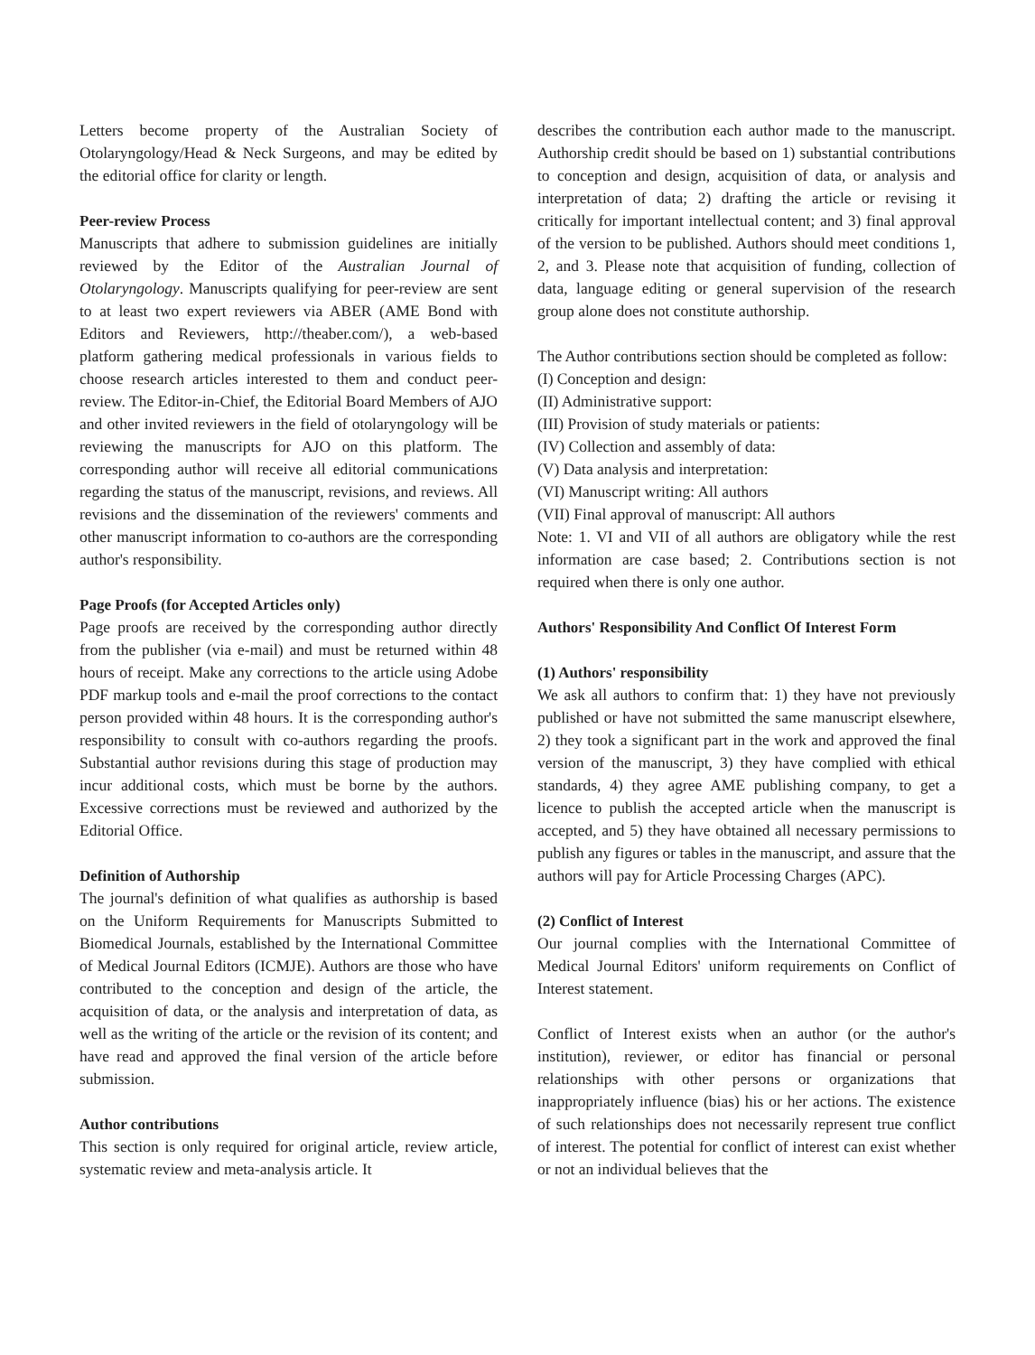Letters become property of the Australian Society of Otolaryngology/Head & Neck Surgeons, and may be edited by the editorial office for clarity or length.
Peer-review Process
Manuscripts that adhere to submission guidelines are initially reviewed by the Editor of the Australian Journal of Otolaryngology. Manuscripts qualifying for peer-review are sent to at least two expert reviewers via ABER (AME Bond with Editors and Reviewers, http://theaber.com/), a web-based platform gathering medical professionals in various fields to choose research articles interested to them and conduct peer-review. The Editor-in-Chief, the Editorial Board Members of AJO and other invited reviewers in the field of otolaryngology will be reviewing the manuscripts for AJO on this platform. The corresponding author will receive all editorial communications regarding the status of the manuscript, revisions, and reviews. All revisions and the dissemination of the reviewers' comments and other manuscript information to co-authors are the corresponding author's responsibility.
Page Proofs (for Accepted Articles only)
Page proofs are received by the corresponding author directly from the publisher (via e-mail) and must be returned within 48 hours of receipt. Make any corrections to the article using Adobe PDF markup tools and e-mail the proof corrections to the contact person provided within 48 hours. It is the corresponding author's responsibility to consult with co-authors regarding the proofs. Substantial author revisions during this stage of production may incur additional costs, which must be borne by the authors. Excessive corrections must be reviewed and authorized by the Editorial Office.
Definition of Authorship
The journal's definition of what qualifies as authorship is based on the Uniform Requirements for Manuscripts Submitted to Biomedical Journals, established by the International Committee of Medical Journal Editors (ICMJE). Authors are those who have contributed to the conception and design of the article, the acquisition of data, or the analysis and interpretation of data, as well as the writing of the article or the revision of its content; and have read and approved the final version of the article before submission.
Author contributions
This section is only required for original article, review article, systematic review and meta-analysis article. It
describes the contribution each author made to the manuscript. Authorship credit should be based on 1) substantial contributions to conception and design, acquisition of data, or analysis and interpretation of data; 2) drafting the article or revising it critically for important intellectual content; and 3) final approval of the version to be published. Authors should meet conditions 1, 2, and 3. Please note that acquisition of funding, collection of data, language editing or general supervision of the research group alone does not constitute authorship.
The Author contributions section should be completed as follow:
(I) Conception and design:
(II) Administrative support:
(III) Provision of study materials or patients:
(IV) Collection and assembly of data:
(V) Data analysis and interpretation:
(VI) Manuscript writing: All authors
(VII) Final approval of manuscript: All authors
Note: 1. VI and VII of all authors are obligatory while the rest information are case based; 2. Contributions section is not required when there is only one author.
Authors' Responsibility And Conflict Of Interest Form
(1) Authors' responsibility
We ask all authors to confirm that: 1) they have not previously published or have not submitted the same manuscript elsewhere, 2) they took a significant part in the work and approved the final version of the manuscript, 3) they have complied with ethical standards, 4) they agree AME publishing company, to get a licence to publish the accepted article when the manuscript is accepted, and 5) they have obtained all necessary permissions to publish any figures or tables in the manuscript, and assure that the authors will pay for Article Processing Charges (APC).
(2) Conflict of Interest
Our journal complies with the International Committee of Medical Journal Editors' uniform requirements on Conflict of Interest statement.
Conflict of Interest exists when an author (or the author's institution), reviewer, or editor has financial or personal relationships with other persons or organizations that inappropriately influence (bias) his or her actions. The existence of such relationships does not necessarily represent true conflict of interest. The potential for conflict of interest can exist whether or not an individual believes that the